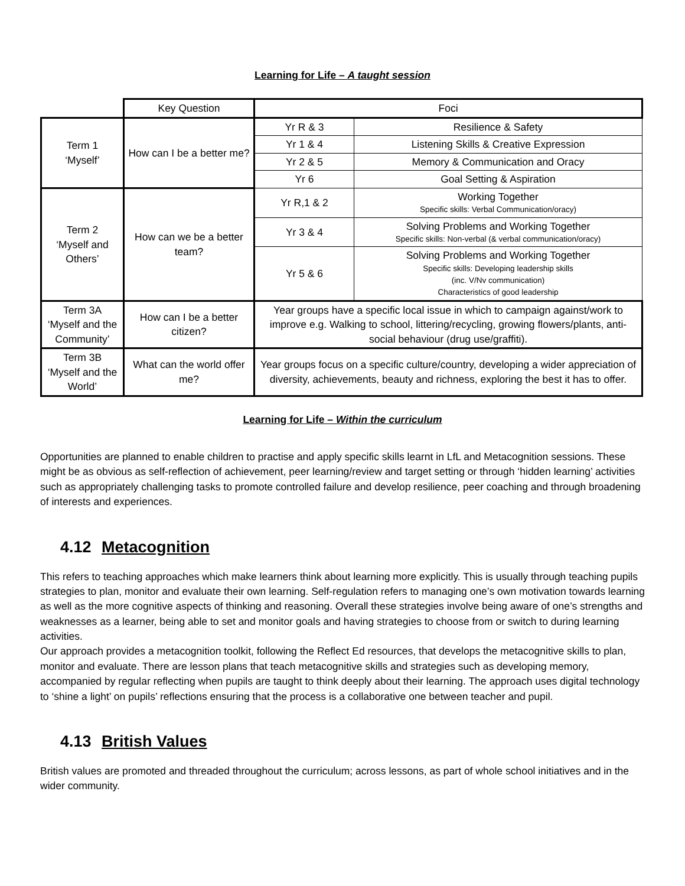Learning for Life – A taught session
| | Key Question | Foci | |
| --- | --- | --- | --- |
| Term 1 ‘Myself’ | How can I be a better me? | Yr R & 3 | Resilience & Safety |
| | | Yr 1 & 4 | Listening Skills & Creative Expression |
| | | Yr 2 & 5 | Memory & Communication and Oracy |
| | | Yr 6 | Goal Setting & Aspiration |
| Term 2 ‘Myself and Others’ | How can we be a better team? | Yr R,1 & 2 | Working Together Specific skills: Verbal Communication/oracy) |
| | | Yr 3 & 4 | Solving Problems and Working Together Specific skills: Non-verbal (& verbal communication/oracy) |
| | | Yr 5 & 6 | Solving Problems and Working Together Specific skills: Developing leadership skills (inc. V/Nv communication) Characteristics of good leadership |
| Term 3A ‘Myself and the Community’ | How can I be a better citizen? | Year groups have a specific local issue in which to campaign against/work to improve e.g. Walking to school, littering/recycling, growing flowers/plants, anti-social behaviour (drug use/graffiti). | |
| Term 3B ‘Myself and the World’ | What can the world offer me? | Year groups focus on a specific culture/country, developing a wider appreciation of diversity, achievements, beauty and richness, exploring the best it has to offer. | |
Learning for Life – Within the curriculum
Opportunities are planned to enable children to practise and apply specific skills learnt in LfL and Metacognition sessions. These might be as obvious as self-reflection of achievement, peer learning/review and target setting or through ‘hidden learning’ activities such as appropriately challenging tasks to promote controlled failure and develop resilience, peer coaching and through broadening of interests and experiences.
4.12 Metacognition
This refers to teaching approaches which make learners think about learning more explicitly. This is usually through teaching pupils strategies to plan, monitor and evaluate their own learning. Self-regulation refers to managing one’s own motivation towards learning as well as the more cognitive aspects of thinking and reasoning. Overall these strategies involve being aware of one’s strengths and weaknesses as a learner, being able to set and monitor goals and having strategies to choose from or switch to during learning activities.
Our approach provides a metacognition toolkit, following the Reflect Ed resources, that develops the metacognitive skills to plan, monitor and evaluate. There are lesson plans that teach metacognitive skills and strategies such as developing memory, accompanied by regular reflecting when pupils are taught to think deeply about their learning. The approach uses digital technology to ‘shine a light’ on pupils’ reflections ensuring that the process is a collaborative one between teacher and pupil.
4.13 British Values
British values are promoted and threaded throughout the curriculum; across lessons, as part of whole school initiatives and in the wider community.